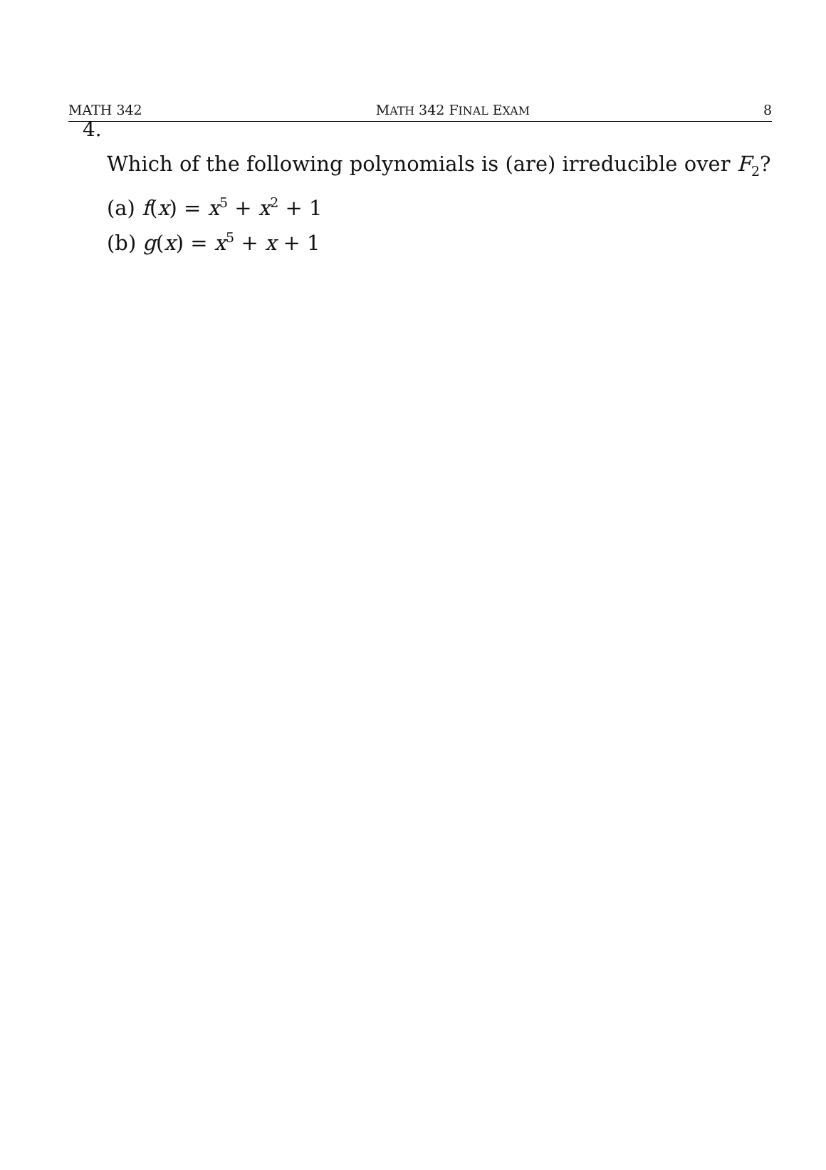MATH 342 MATH 342 FINAL EXAM 8
4.
Which of the following polynomials is (are) irreducible over F<sub>2</sub>?
(a) f(x) = x<sup>5</sup> + x<sup>2</sup> + 1
(b) g(x) = x<sup>5</sup> + x + 1